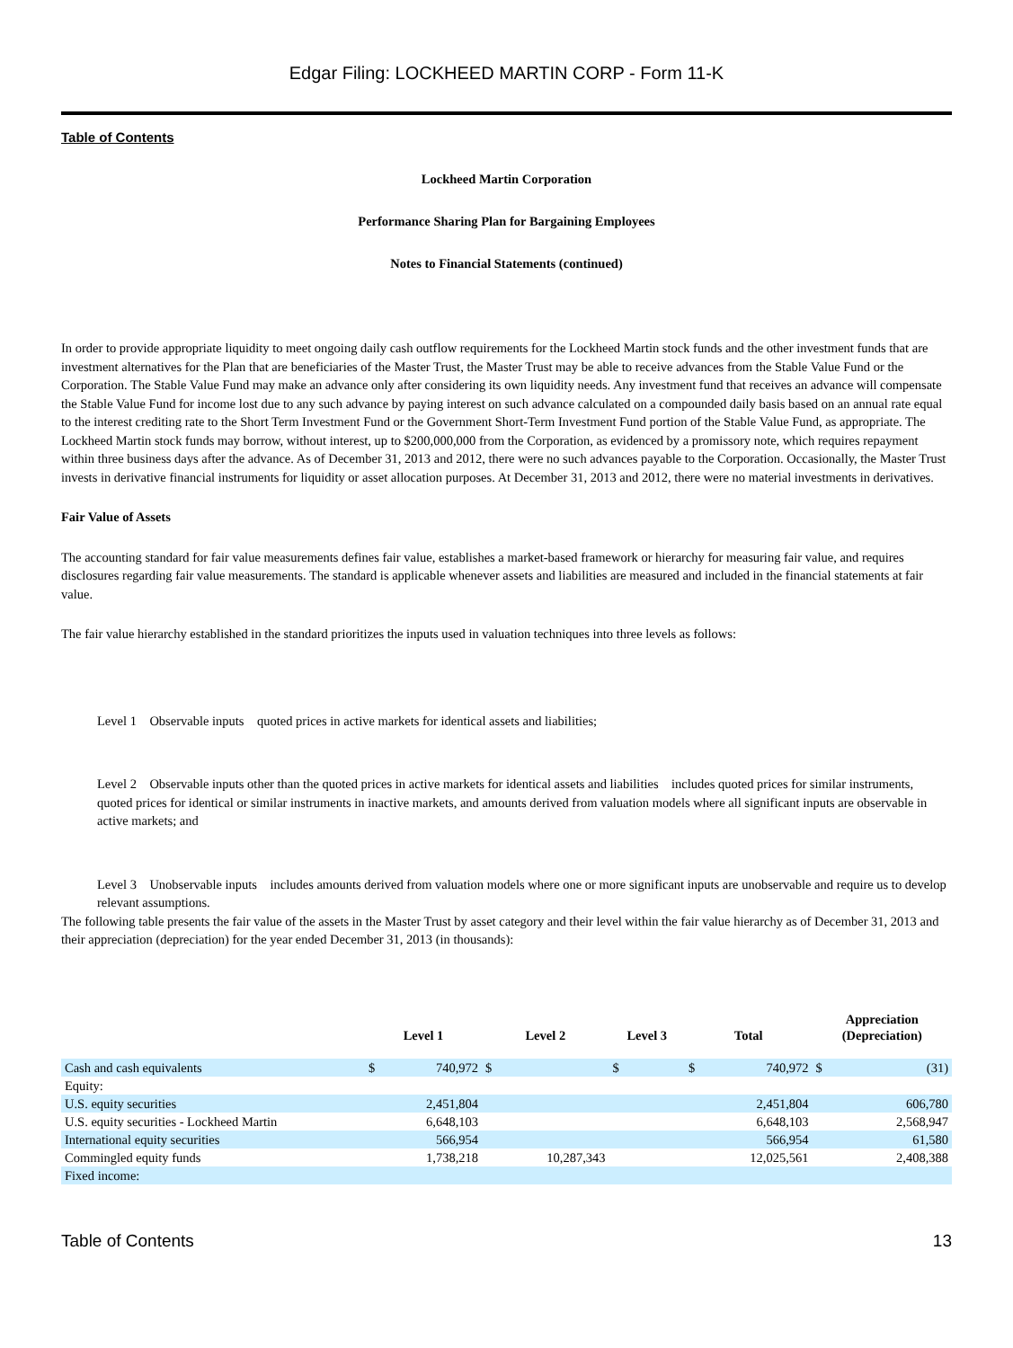Edgar Filing: LOCKHEED MARTIN CORP - Form 11-K
Table of Contents
Lockheed Martin Corporation
Performance Sharing Plan for Bargaining Employees
Notes to Financial Statements (continued)
In order to provide appropriate liquidity to meet ongoing daily cash outflow requirements for the Lockheed Martin stock funds and the other investment funds that are investment alternatives for the Plan that are beneficiaries of the Master Trust, the Master Trust may be able to receive advances from the Stable Value Fund or the Corporation. The Stable Value Fund may make an advance only after considering its own liquidity needs. Any investment fund that receives an advance will compensate the Stable Value Fund for income lost due to any such advance by paying interest on such advance calculated on a compounded daily basis based on an annual rate equal to the interest crediting rate to the Short Term Investment Fund or the Government Short-Term Investment Fund portion of the Stable Value Fund, as appropriate. The Lockheed Martin stock funds may borrow, without interest, up to $200,000,000 from the Corporation, as evidenced by a promissory note, which requires repayment within three business days after the advance. As of December 31, 2013 and 2012, there were no such advances payable to the Corporation. Occasionally, the Master Trust invests in derivative financial instruments for liquidity or asset allocation purposes. At December 31, 2013 and 2012, there were no material investments in derivatives.
Fair Value of Assets
The accounting standard for fair value measurements defines fair value, establishes a market-based framework or hierarchy for measuring fair value, and requires disclosures regarding fair value measurements. The standard is applicable whenever assets and liabilities are measured and included in the financial statements at fair value.
The fair value hierarchy established in the standard prioritizes the inputs used in valuation techniques into three levels as follows:
Level 1 Observable inputs quoted prices in active markets for identical assets and liabilities;
Level 2 Observable inputs other than the quoted prices in active markets for identical assets and liabilities includes quoted prices for similar instruments, quoted prices for identical or similar instruments in inactive markets, and amounts derived from valuation models where all significant inputs are observable in active markets; and
Level 3 Unobservable inputs includes amounts derived from valuation models where one or more significant inputs are unobservable and require us to develop relevant assumptions.
The following table presents the fair value of the assets in the Master Trust by asset category and their level within the fair value hierarchy as of December 31, 2013 and their appreciation (depreciation) for the year ended December 31, 2013 (in thousands):
| | Level 1 | | Level 2 | | Level 3 | | Total | | Appreciation (Depreciation) | |
| --- | --- | --- | --- | --- | --- | --- | --- | --- | --- | --- |
| Cash and cash equivalents | $ | 740,972 | $ | | $ | | $ | 740,972 | $ | (31) |
| Equity: | | | | | | | | | | |
| U.S. equity securities | | 2,451,804 | | | | | | 2,451,804 | | 606,780 |
| U.S. equity securities - Lockheed Martin | | 6,648,103 | | | | | | 6,648,103 | | 2,568,947 |
| International equity securities | | 566,954 | | | | | | 566,954 | | 61,580 |
| Commingled equity funds | | 1,738,218 | | 10,287,343 | | | | 12,025,561 | | 2,408,388 |
| Fixed income: | | | | | | | | | | |
Table of Contents 13